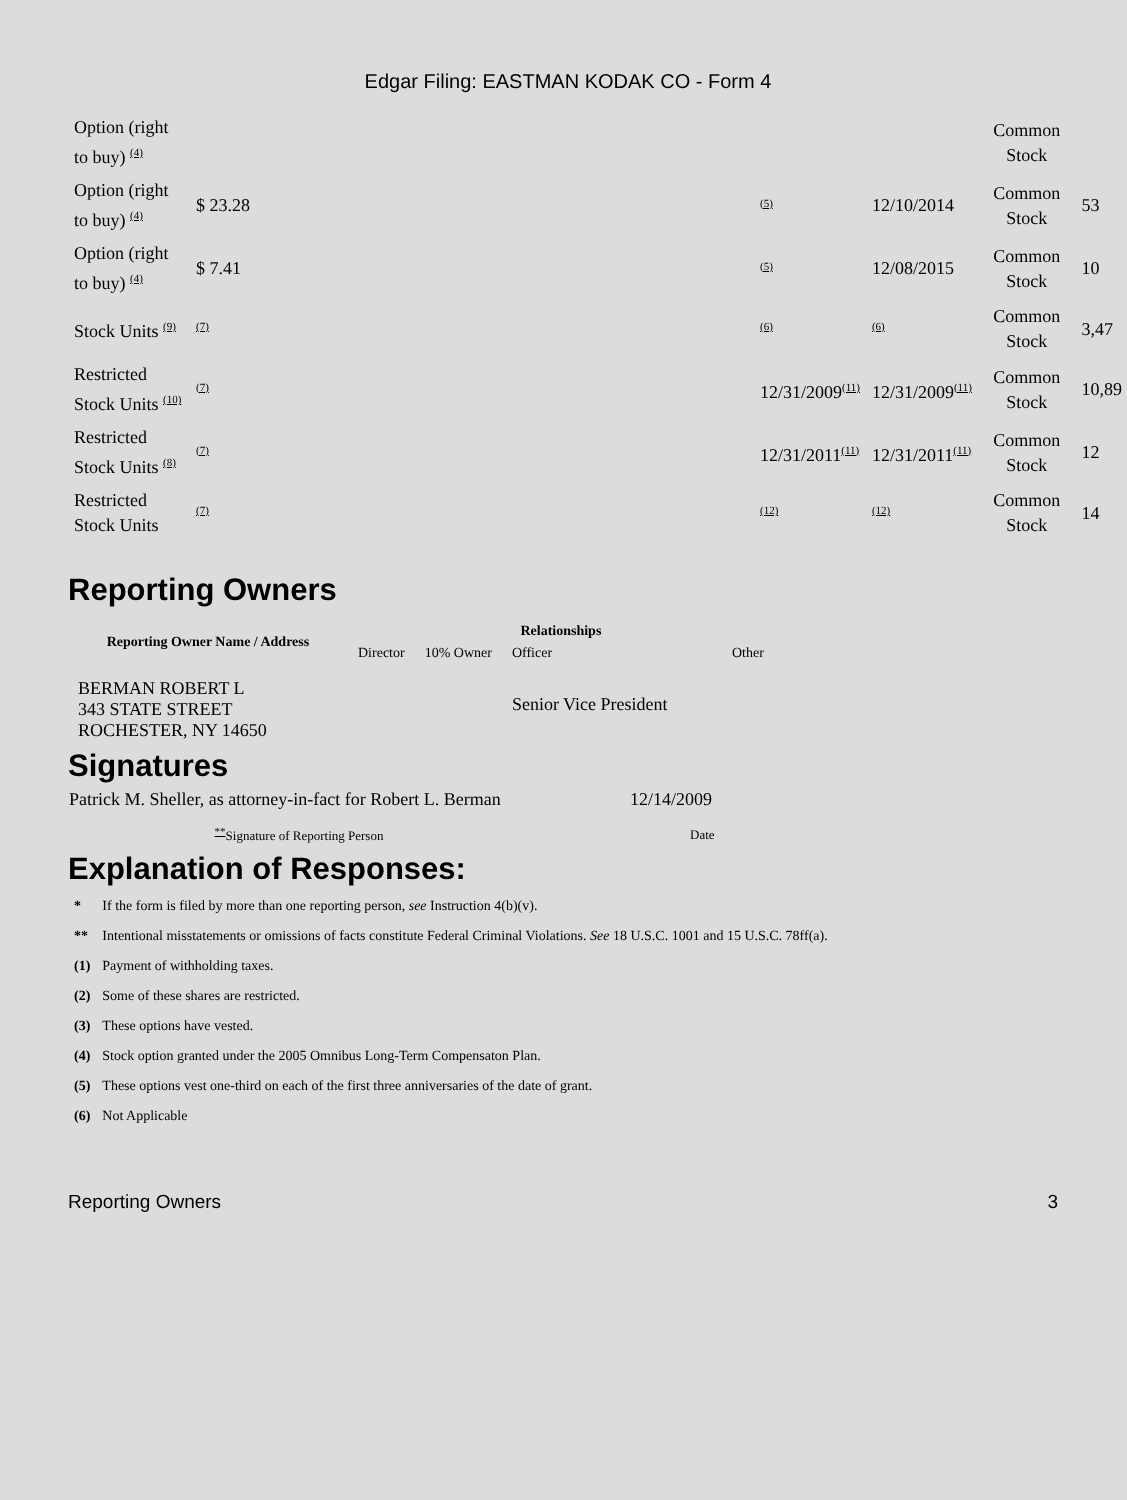Edgar Filing: EASTMAN KODAK CO - Form 4
| Option (right to buy) <sup>(4)</sup> | | | | | Common Stock | |
| Option (right to buy) <sup>(4)</sup> | $ 23.28 | | <sup>(5)</sup> | 12/10/2014 | Common Stock | 53 |
| Option (right to buy) <sup>(4)</sup> | $ 7.41 | | <sup>(5)</sup> | 12/08/2015 | Common Stock | 10 |
| Stock Units <sup>(9)</sup> | <sup>(7)</sup> | | <sup>(6)</sup> | <sup>(6)</sup> | Common Stock | 3,47 |
| Restricted Stock Units <sup>(10)</sup> | <sup>(7)</sup> | | 12/31/2009<sup>(11)</sup> | 12/31/2009<sup>(11)</sup> | Common Stock | 10,89 |
| Restricted Stock Units <sup>(8)</sup> | <sup>(7)</sup> | | 12/31/2011<sup>(11)</sup> | 12/31/2011<sup>(11)</sup> | Common Stock | 12 |
| Restricted Stock Units | <sup>(7)</sup> | | <sup>(12)</sup> | <sup>(12)</sup> | Common Stock | 14 |
Reporting Owners
| Reporting Owner Name / Address | Relationships | | | |
| --- | --- | --- | --- | --- |
| | Director | 10% Owner | Officer | Other |
| BERMAN ROBERT L 343 STATE STREET ROCHESTER, NY 14650 | | | Senior Vice President | |
Signatures
| Patrick M. Sheller, as attorney-in-fact for Robert L. Berman | 12/14/2009 |
| <sup>**</sup> Signature of Reporting Person | Date |
Explanation of Responses:
| * | If the form is filed by more than one reporting person, see Instruction 4(b)(v). |
| ** | Intentional misstatements or omissions of facts constitute Federal Criminal Violations. See 18 U.S.C. 1001 and 15 U.S.C. 78ff(a). |
| (1) | Payment of withholding taxes. |
| (2) | Some of these shares are restricted. |
| (3) | These options have vested. |
| (4) | Stock option granted under the 2005 Omnibus Long-Term Compensaton Plan. |
| (5) | These options vest one-third on each of the first three anniversaries of the date of grant. |
| (6) | Not Applicable |
Reporting Owners 3